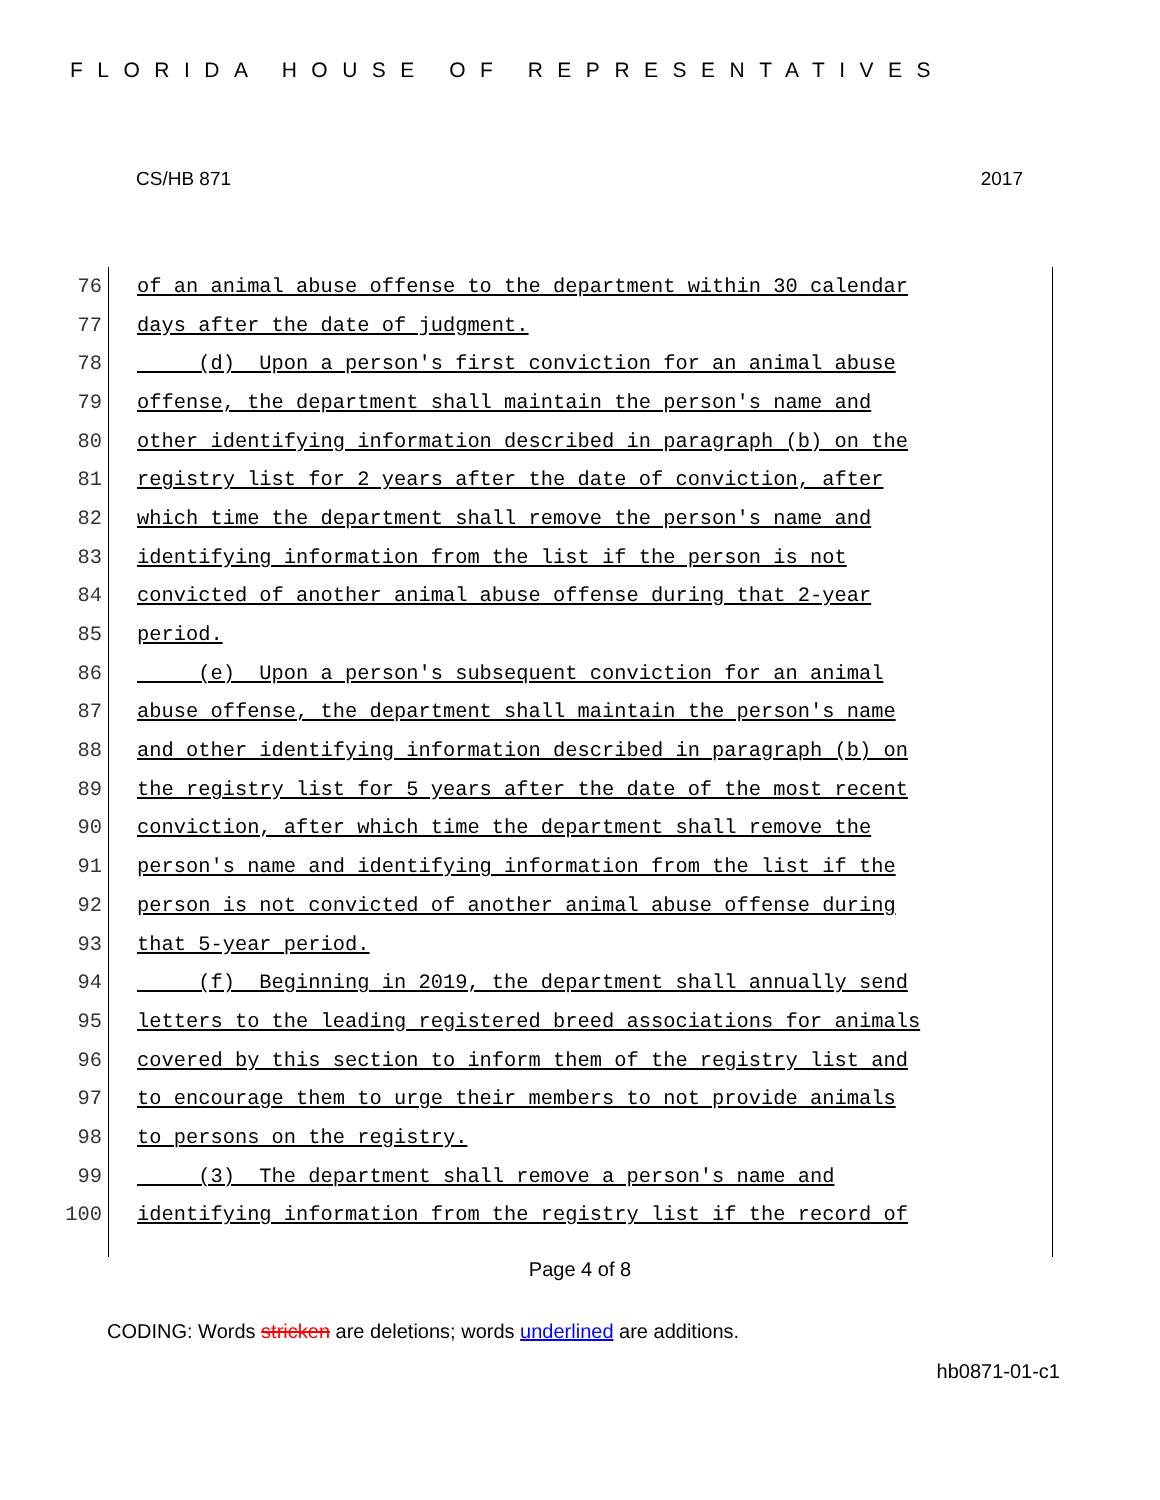FLORIDA HOUSE OF REPRESENTATIVES
CS/HB 871 2017
76 of an animal abuse offense to the department within 30 calendar
77 days after the date of judgment.
78 (d) Upon a person's first conviction for an animal abuse
79 offense, the department shall maintain the person's name and
80 other identifying information described in paragraph (b) on the
81 registry list for 2 years after the date of conviction, after
82 which time the department shall remove the person's name and
83 identifying information from the list if the person is not
84 convicted of another animal abuse offense during that 2-year
85 period.
86 (e) Upon a person's subsequent conviction for an animal
87 abuse offense, the department shall maintain the person's name
88 and other identifying information described in paragraph (b) on
89 the registry list for 5 years after the date of the most recent
90 conviction, after which time the department shall remove the
91 person's name and identifying information from the list if the
92 person is not convicted of another animal abuse offense during
93 that 5-year period.
94 (f) Beginning in 2019, the department shall annually send
95 letters to the leading registered breed associations for animals
96 covered by this section to inform them of the registry list and
97 to encourage them to urge their members to not provide animals
98 to persons on the registry.
99 (3) The department shall remove a person's name and
100 identifying information from the registry list if the record of
Page 4 of 8
CODING: Words stricken are deletions; words underlined are additions.
hb0871-01-c1